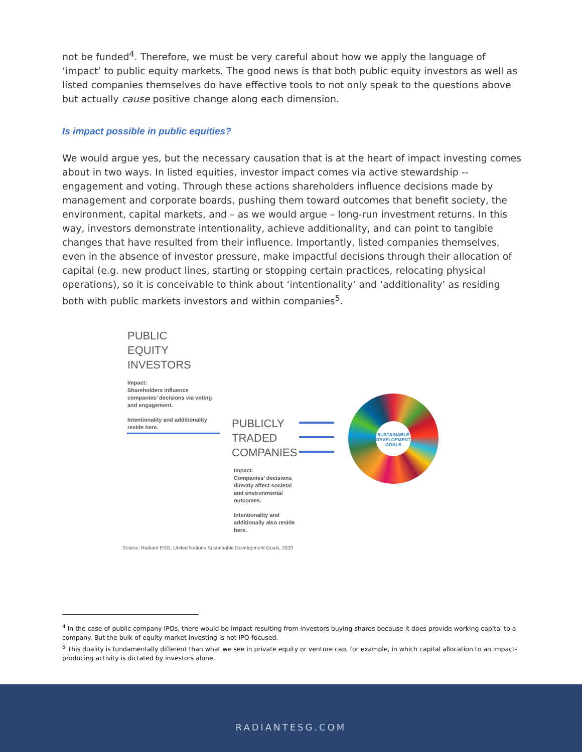not be funded<sup>4</sup>. Therefore, we must be very careful about how we apply the language of ‘impact’ to public equity markets. The good news is that both public equity investors as well as listed companies themselves do have effective tools to not only speak to the questions above but actually cause positive change along each dimension.
Is impact possible in public equities?
We would argue yes, but the necessary causation that is at the heart of impact investing comes about in two ways. In listed equities, investor impact comes via active stewardship -- engagement and voting. Through these actions shareholders influence decisions made by management and corporate boards, pushing them toward outcomes that benefit society, the environment, capital markets, and – as we would argue – long-run investment returns. In this way, investors demonstrate intentionality, achieve additionality, and can point to tangible changes that have resulted from their influence. Importantly, listed companies themselves, even in the absence of investor pressure, make impactful decisions through their allocation of capital (e.g. new product lines, starting or stopping certain practices, relocating physical operations), so it is conceivable to think about ‘intentionality’ and ‘additionality’ as residing both with public markets investors and within companies<sup>5</sup>.
PUBLIC
EQUITY
INVESTORS
Impact:
Shareholders influence companies’ decisions via voting and engagement.
Intentionality and additionality reside here.
PUBLICLY
TRADED
COMPANIES
Impact:
Companies’ decisions directly affect societal and environmental outcomes.
Intentionality and additionally also reside here.
SUSTAINABLE DEVELOPMENT GOALS
Source: Radiant ESG, United Nations Sustainable Development Goals, 2020
<sup>4</sup> In the case of public company IPOs, there would be impact resulting from investors buying shares because it does provide working capital to a company. But the bulk of equity market investing is not IPO-focused.
<sup>5</sup> This duality is fundamentally different than what we see in private equity or venture cap, for example, in which capital allocation to an impact-producing activity is dictated by investors alone.
RADIANTESG.COM